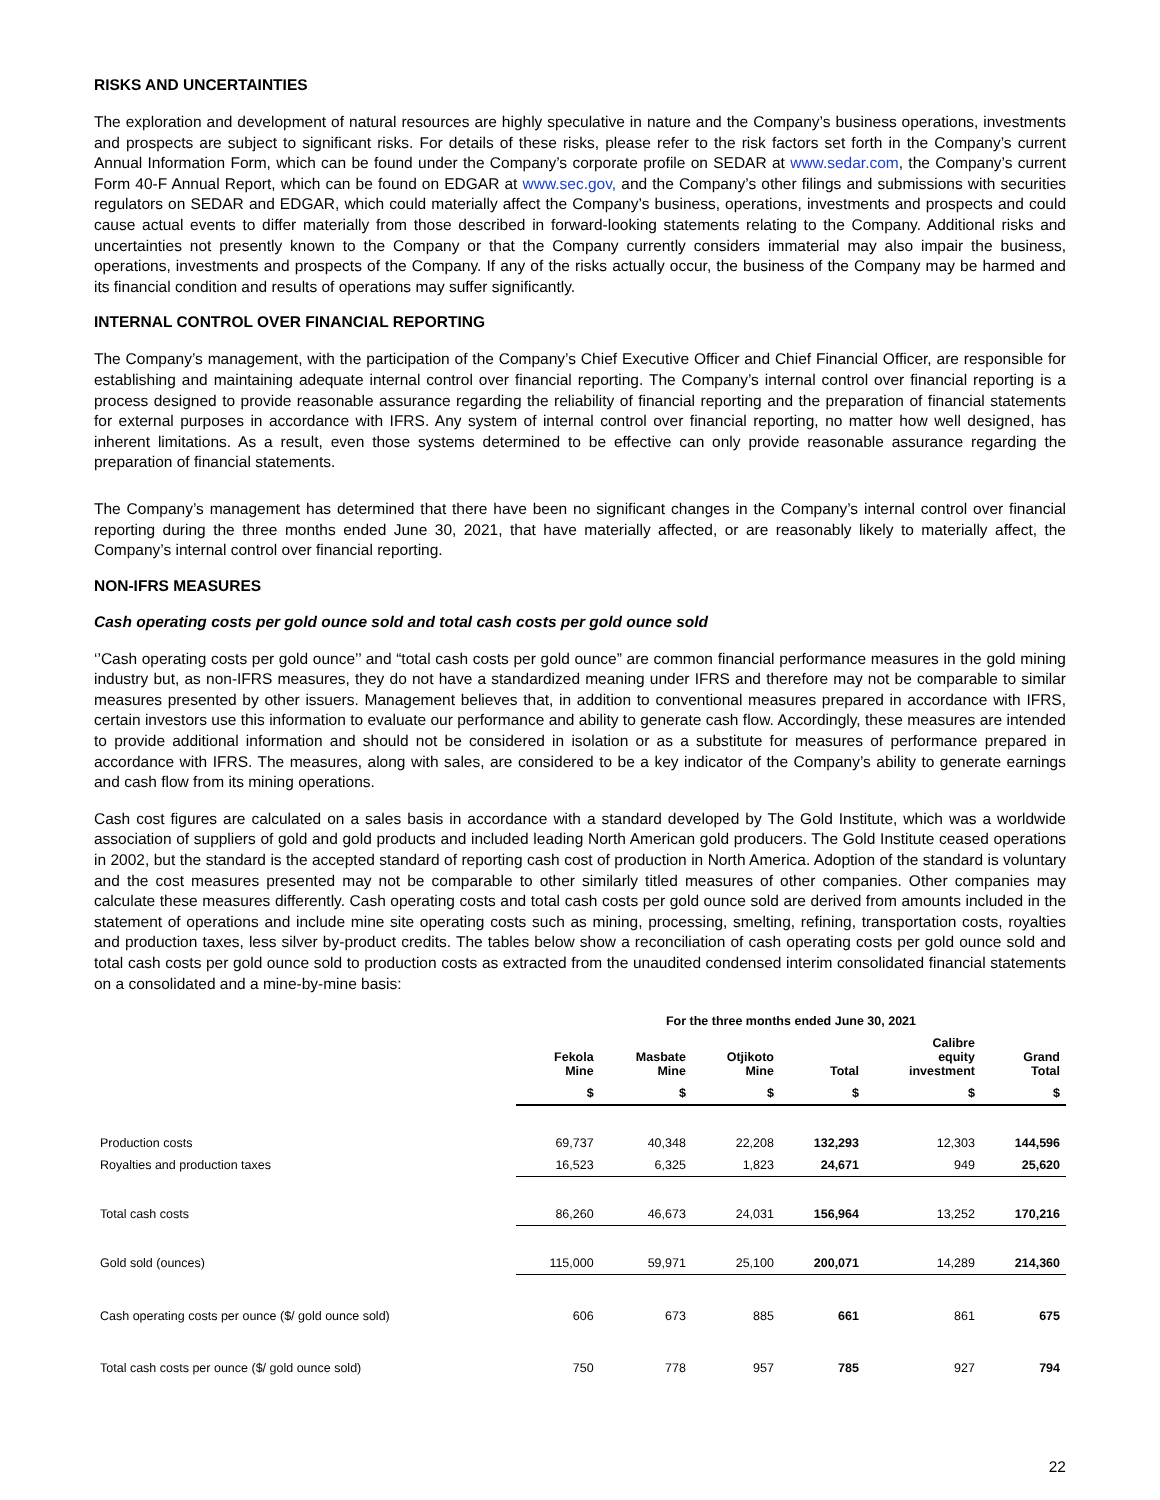RISKS AND UNCERTAINTIES
The exploration and development of natural resources are highly speculative in nature and the Company’s business operations, investments and prospects are subject to significant risks. For details of these risks, please refer to the risk factors set forth in the Company’s current Annual Information Form, which can be found under the Company’s corporate profile on SEDAR at www.sedar.com, the Company’s current Form 40-F Annual Report, which can be found on EDGAR at www.sec.gov, and the Company’s other filings and submissions with securities regulators on SEDAR and EDGAR, which could materially affect the Company’s business, operations, investments and prospects and could cause actual events to differ materially from those described in forward-looking statements relating to the Company. Additional risks and uncertainties not presently known to the Company or that the Company currently considers immaterial may also impair the business, operations, investments and prospects of the Company. If any of the risks actually occur, the business of the Company may be harmed and its financial condition and results of operations may suffer significantly.
INTERNAL CONTROL OVER FINANCIAL REPORTING
The Company’s management, with the participation of the Company’s Chief Executive Officer and Chief Financial Officer, are responsible for establishing and maintaining adequate internal control over financial reporting. The Company’s internal control over financial reporting is a process designed to provide reasonable assurance regarding the reliability of financial reporting and the preparation of financial statements for external purposes in accordance with IFRS. Any system of internal control over financial reporting, no matter how well designed, has inherent limitations. As a result, even those systems determined to be effective can only provide reasonable assurance regarding the preparation of financial statements.
The Company’s management has determined that there have been no significant changes in the Company’s internal control over financial reporting during the three months ended June 30, 2021, that have materially affected, or are reasonably likely to materially affect, the Company’s internal control over financial reporting.
NON-IFRS MEASURES
Cash operating costs per gold ounce sold and total cash costs per gold ounce sold
‘’Cash operating costs per gold ounce’’ and “total cash costs per gold ounce” are common financial performance measures in the gold mining industry but, as non-IFRS measures, they do not have a standardized meaning under IFRS and therefore may not be comparable to similar measures presented by other issuers. Management believes that, in addition to conventional measures prepared in accordance with IFRS, certain investors use this information to evaluate our performance and ability to generate cash flow. Accordingly, these measures are intended to provide additional information and should not be considered in isolation or as a substitute for measures of performance prepared in accordance with IFRS. The measures, along with sales, are considered to be a key indicator of the Company’s ability to generate earnings and cash flow from its mining operations.
Cash cost figures are calculated on a sales basis in accordance with a standard developed by The Gold Institute, which was a worldwide association of suppliers of gold and gold products and included leading North American gold producers. The Gold Institute ceased operations in 2002, but the standard is the accepted standard of reporting cash cost of production in North America. Adoption of the standard is voluntary and the cost measures presented may not be comparable to other similarly titled measures of other companies. Other companies may calculate these measures differently. Cash operating costs and total cash costs per gold ounce sold are derived from amounts included in the statement of operations and include mine site operating costs such as mining, processing, smelting, refining, transportation costs, royalties and production taxes, less silver by-product credits. The tables below show a reconciliation of cash operating costs per gold ounce sold and total cash costs per gold ounce sold to production costs as extracted from the unaudited condensed interim consolidated financial statements on a consolidated and a mine-by-mine basis:
| | For the three months ended June 30, 2021 | | | | | |
| | Fekola Mine | Masbate Mine | Otjikoto Mine | Total | Calibre equity investment | Grand Total |
| | $ | $ | $ | $ | $ | $ |
| Production costs | 69,737 | 40,348 | 22,208 | 132,293 | 12,303 | 144,596 |
| Royalties and production taxes | 16,523 | 6,325 | 1,823 | 24,671 | 949 | 25,620 |
| Total cash costs | 86,260 | 46,673 | 24,031 | 156,964 | 13,252 | 170,216 |
| Gold sold (ounces) | 115,000 | 59,971 | 25,100 | 200,071 | 14,289 | 214,360 |
| Cash operating costs per ounce ($/ gold ounce sold) | 606 | 673 | 885 | 661 | 861 | 675 |
| Total cash costs per ounce ($/ gold ounce sold) | 750 | 778 | 957 | 785 | 927 | 794 |
22